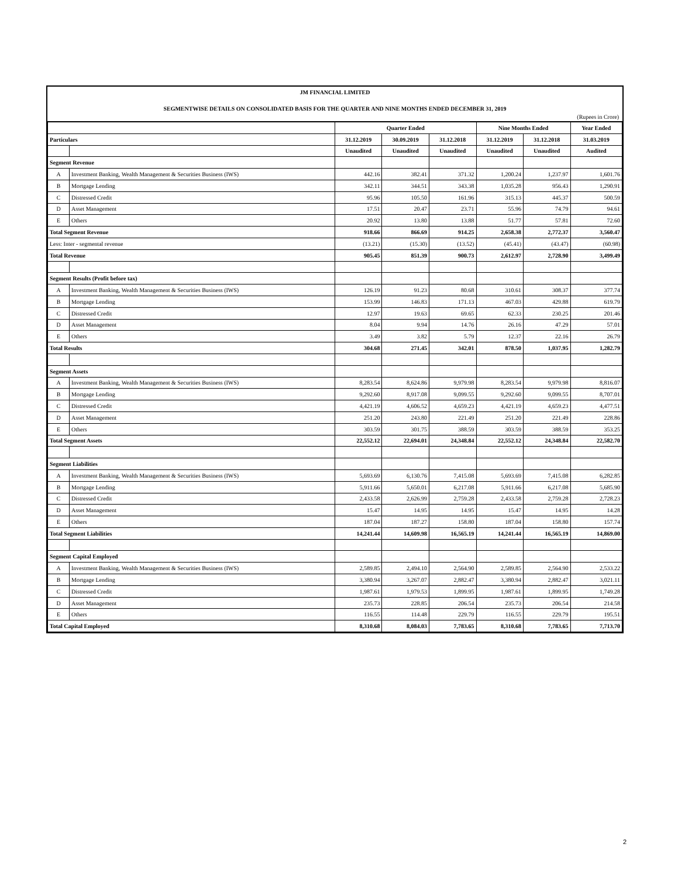JM FINANCIAL LIMITED
SEGMENTWISE DETAILS ON CONSOLIDATED BASIS FOR THE QUARTER AND NINE MONTHS ENDED DECEMBER 31, 2019
(Rupees in Crore)
| | | Quarter Ended | | | Nine Months Ended | | Year Ended |
| --- | --- | --- | --- | --- | --- | --- | --- |
| Particulars | | 31.12.2019 | 30.09.2019 | 31.12.2018 | 31.12.2019 | 31.12.2018 | 31.03.2019 |
| | | Unaudited | Unaudited | Unaudited | Unaudited | Unaudited | Audited |
| Segment Revenue | | | | | | | |
| A | Investment Banking, Wealth Management & Securities Business (IWS) | 442.16 | 382.41 | 371.32 | 1,200.24 | 1,237.97 | 1,601.76 |
| B | Mortgage Lending | 342.11 | 344.51 | 343.38 | 1,035.28 | 956.43 | 1,290.91 |
| C | Distressed Credit | 95.96 | 105.50 | 161.96 | 315.13 | 445.37 | 500.59 |
| D | Asset Management | 17.51 | 20.47 | 23.71 | 55.96 | 74.79 | 94.61 |
| E | Others | 20.92 | 13.80 | 13.88 | 51.77 | 57.81 | 72.60 |
| Total Segment Revenue | | 918.66 | 866.69 | 914.25 | 2,658.38 | 2,772.37 | 3,560.47 |
| Less: Inter - segmental revenue | | (13.21) | (15.30) | (13.52) | (45.41) | (43.47) | (60.98) |
| Total Revenue | | 905.45 | 851.39 | 900.73 | 2,612.97 | 2,728.90 | 3,499.49 |
| Segment Results (Profit before tax) | | | | | | | |
| A | Investment Banking, Wealth Management & Securities Business (IWS) | 126.19 | 91.23 | 80.68 | 310.61 | 308.37 | 377.74 |
| B | Mortgage Lending | 153.99 | 146.83 | 171.13 | 467.03 | 429.88 | 619.79 |
| C | Distressed Credit | 12.97 | 19.63 | 69.65 | 62.33 | 230.25 | 201.46 |
| D | Asset Management | 8.04 | 9.94 | 14.76 | 26.16 | 47.29 | 57.01 |
| E | Others | 3.49 | 3.82 | 5.79 | 12.37 | 22.16 | 26.79 |
| Total Results | | 304.68 | 271.45 | 342.01 | 878.50 | 1,037.95 | 1,282.79 |
| Segment Assets | | | | | | | |
| A | Investment Banking, Wealth Management & Securities Business (IWS) | 8,283.54 | 8,624.86 | 9,979.98 | 8,283.54 | 9,979.98 | 8,816.07 |
| B | Mortgage Lending | 9,292.60 | 8,917.08 | 9,099.55 | 9,292.60 | 9,099.55 | 8,707.01 |
| C | Distressed Credit | 4,421.19 | 4,606.52 | 4,659.23 | 4,421.19 | 4,659.23 | 4,477.51 |
| D | Asset Management | 251.20 | 243.80 | 221.49 | 251.20 | 221.49 | 228.86 |
| E | Others | 303.59 | 301.75 | 388.59 | 303.59 | 388.59 | 353.25 |
| Total Segment Assets | | 22,552.12 | 22,694.01 | 24,348.84 | 22,552.12 | 24,348.84 | 22,582.70 |
| Segment Liabilities | | | | | | | |
| A | Investment Banking, Wealth Management & Securities Business (IWS) | 5,693.69 | 6,130.76 | 7,415.08 | 5,693.69 | 7,415.08 | 6,282.85 |
| B | Mortgage Lending | 5,911.66 | 5,650.01 | 6,217.08 | 5,911.66 | 6,217.08 | 5,685.90 |
| C | Distressed Credit | 2,433.58 | 2,626.99 | 2,759.28 | 2,433.58 | 2,759.28 | 2,728.23 |
| D | Asset Management | 15.47 | 14.95 | 14.95 | 15.47 | 14.95 | 14.28 |
| E | Others | 187.04 | 187.27 | 158.80 | 187.04 | 158.80 | 157.74 |
| Total Segment Liabilities | | 14,241.44 | 14,609.98 | 16,565.19 | 14,241.44 | 16,565.19 | 14,869.00 |
| Segment Capital Employed | | | | | | | |
| A | Investment Banking, Wealth Management & Securities Business (IWS) | 2,589.85 | 2,494.10 | 2,564.90 | 2,589.85 | 2,564.90 | 2,533.22 |
| B | Mortgage Lending | 3,380.94 | 3,267.07 | 2,882.47 | 3,380.94 | 2,882.47 | 3,021.11 |
| C | Distressed Credit | 1,987.61 | 1,979.53 | 1,899.95 | 1,987.61 | 1,899.95 | 1,749.28 |
| D | Asset Management | 235.73 | 228.85 | 206.54 | 235.73 | 206.54 | 214.58 |
| E | Others | 116.55 | 114.48 | 229.79 | 116.55 | 229.79 | 195.51 |
| Total Capital Employed | | 8,310.68 | 8,084.03 | 7,783.65 | 8,310.68 | 7,783.65 | 7,713.70 |
2